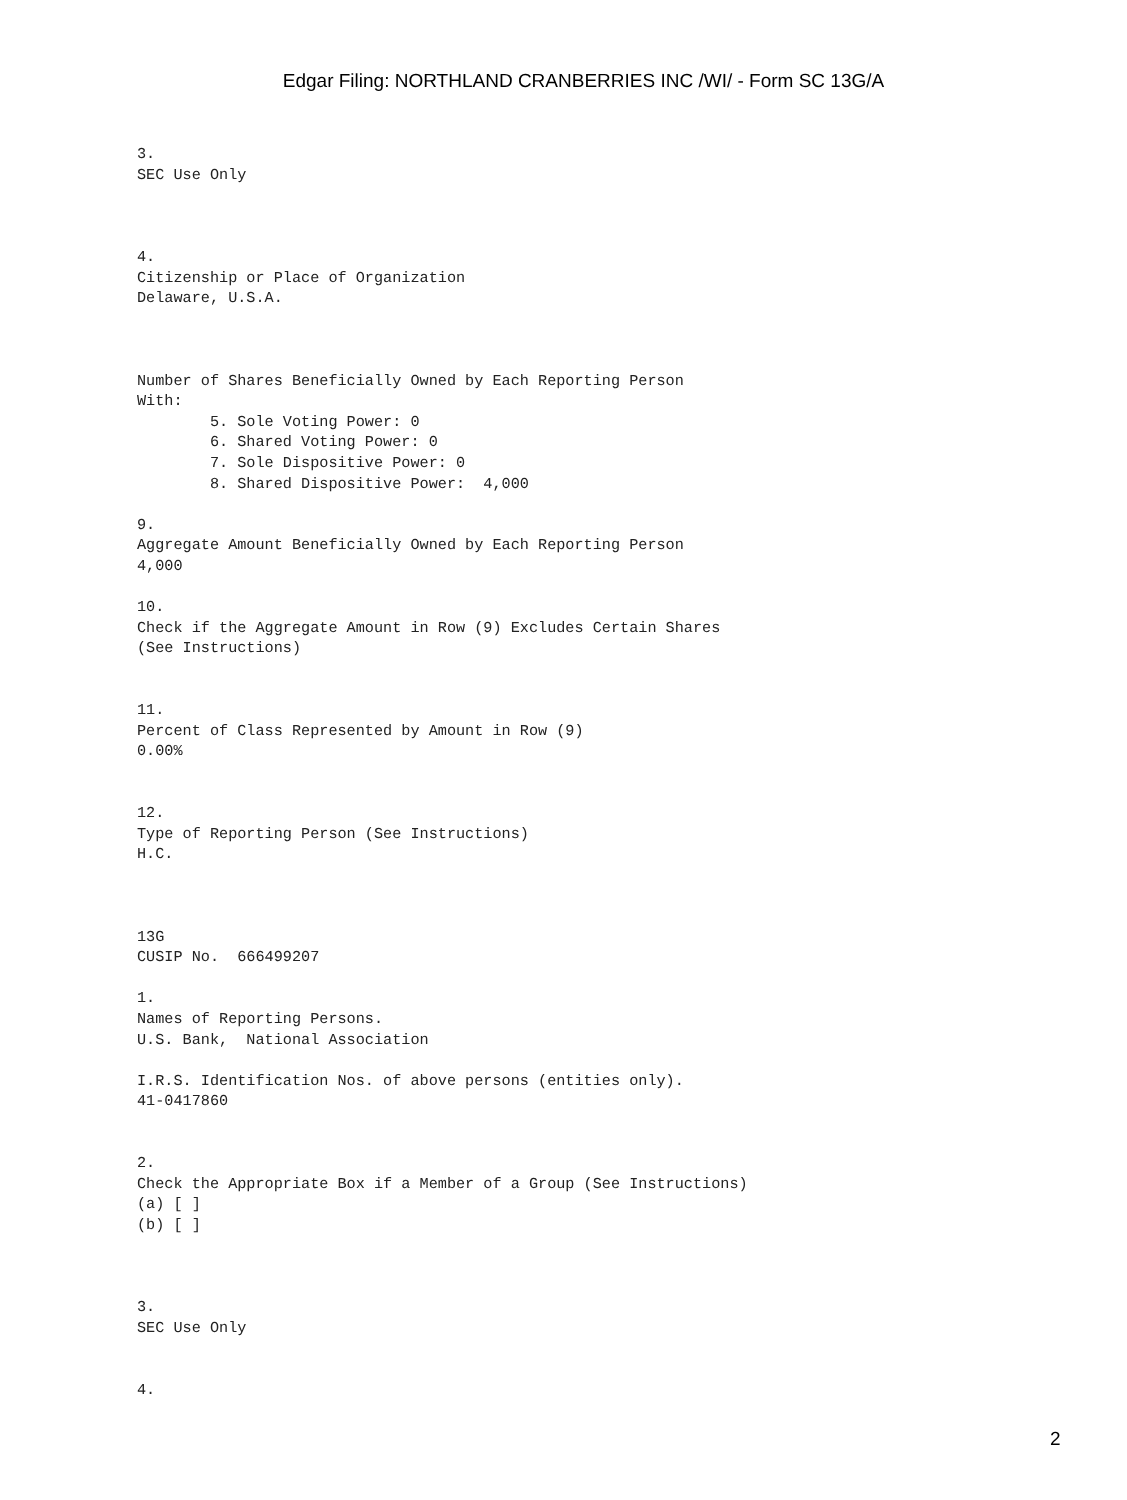Edgar Filing: NORTHLAND CRANBERRIES INC /WI/ - Form SC 13G/A
3.
SEC Use Only



4.
Citizenship or Place of Organization
Delaware, U.S.A.



Number of Shares Beneficially Owned by Each Reporting Person
With:
        5. Sole Voting Power: 0
        6. Shared Voting Power: 0
        7. Sole Dispositive Power: 0
        8. Shared Dispositive Power:  4,000

9.
Aggregate Amount Beneficially Owned by Each Reporting Person
4,000

10.
Check if the Aggregate Amount in Row (9) Excludes Certain Shares
(See Instructions)


11.
Percent of Class Represented by Amount in Row (9)
0.00%


12.
Type of Reporting Person (See Instructions)
H.C.



13G
CUSIP No.  666499207

1.
Names of Reporting Persons.
U.S. Bank,  National Association

I.R.S. Identification Nos. of above persons (entities only).
41-0417860


2.
Check the Appropriate Box if a Member of a Group (See Instructions)
(a) [ ]
(b) [ ]



3.
SEC Use Only


4.
2